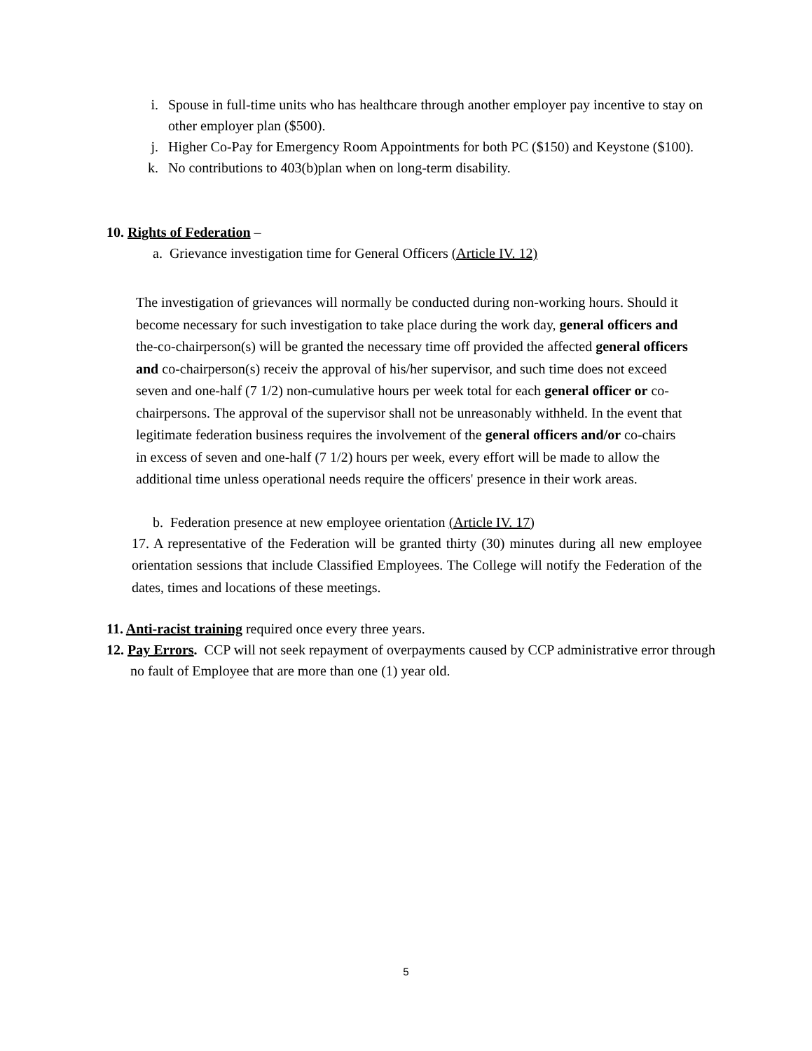i. Spouse in full-time units who has healthcare through another employer pay incentive to stay on other employer plan ($500).
j. Higher Co-Pay for Emergency Room Appointments for both PC ($150) and Keystone ($100).
k. No contributions to 403(b)plan when on long-term disability.
10. Rights of Federation –
a. Grievance investigation time for General Officers (Article IV. 12)
The investigation of grievances will normally be conducted during non-working hours. Should it become necessary for such investigation to take place during the work day, general officers and the-co-chairperson(s) will be granted the necessary time off provided the affected general officers and co-chairperson(s) receiv the approval of his/her supervisor, and such time does not exceed seven and one-half (7 1/2) non-cumulative hours per week total for each general officer or co-chairpersons. The approval of the supervisor shall not be unreasonably withheld. In the event that legitimate federation business requires the involvement of the general officers and/or co-chairs in excess of seven and one-half (7 1/2) hours per week, every effort will be made to allow the additional time unless operational needs require the officers' presence in their work areas.
b. Federation presence at new employee orientation (Article IV. 17)
17. A representative of the Federation will be granted thirty (30) minutes during all new employee orientation sessions that include Classified Employees. The College will notify the Federation of the dates, times and locations of these meetings.
11. Anti-racist training required once every three years.
12. Pay Errors. CCP will not seek repayment of overpayments caused by CCP administrative error through no fault of Employee that are more than one (1) year old.
5